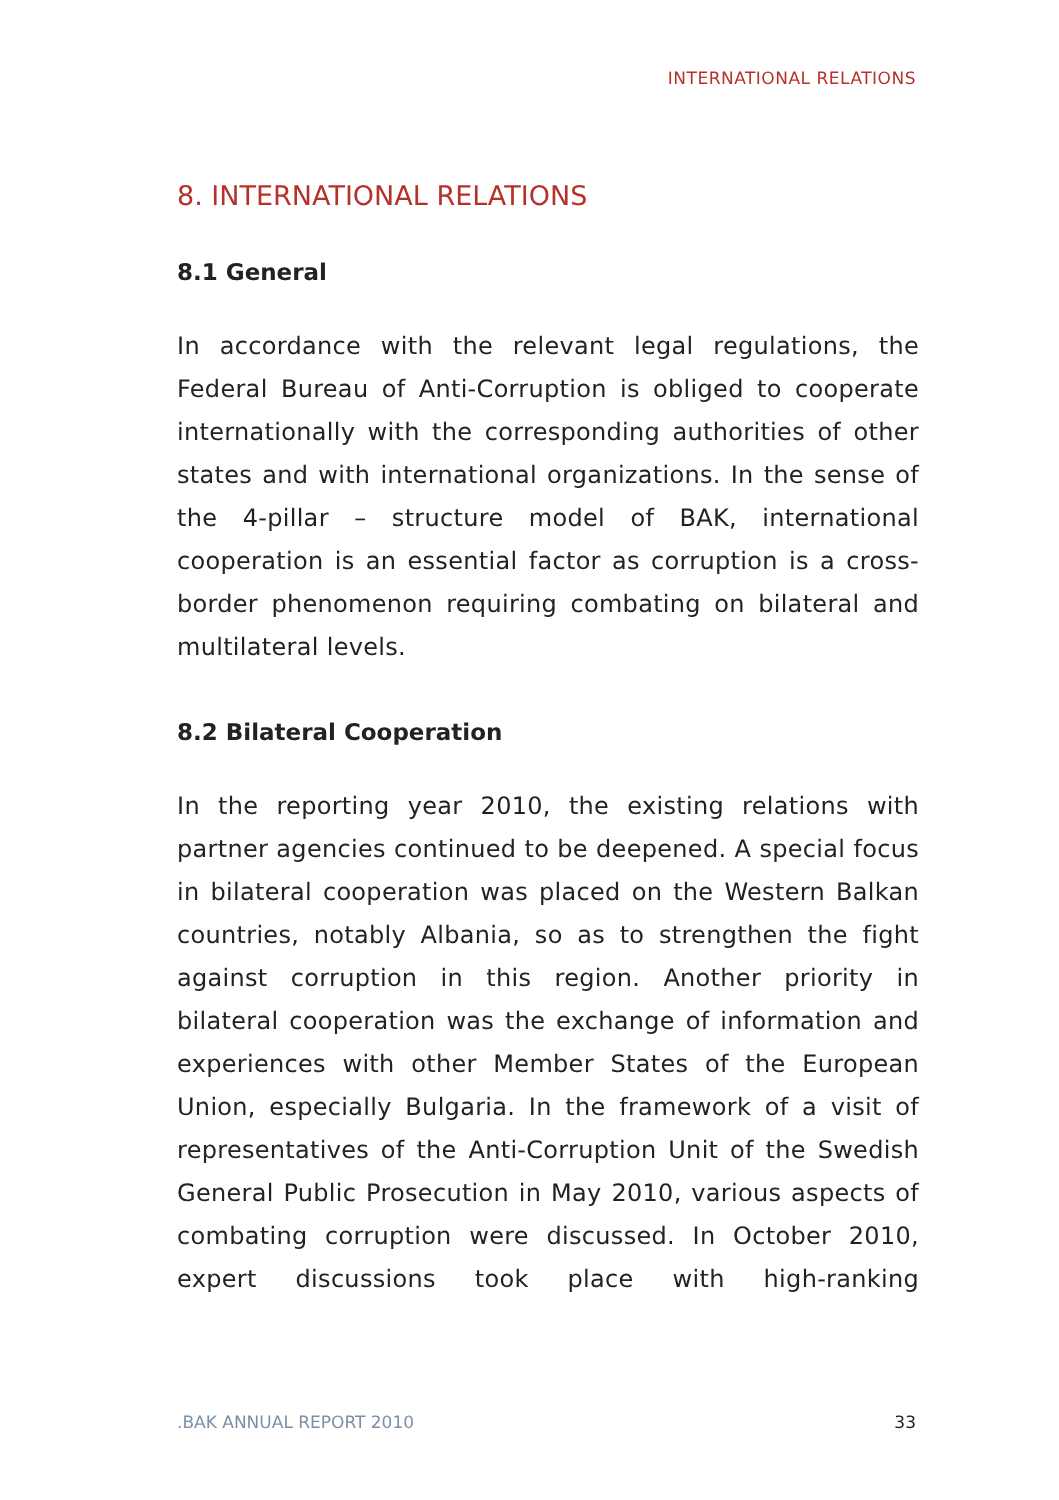INTERNATIONAL RELATIONS
8. INTERNATIONAL RELATIONS
8.1 General
In accordance with the relevant legal regulations, the Federal Bureau of Anti-Corruption is obliged to cooperate internationally with the corresponding authorities of other states and with international organizations. In the sense of the 4-pillar – structure model of BAK, international cooperation is an essential factor as corruption is a cross-border phenomenon requiring combating on bilateral and multilateral levels.
8.2 Bilateral Cooperation
In the reporting year 2010, the existing relations with partner agencies continued to be deepened. A special focus in bilateral cooperation was placed on the Western Balkan countries, notably Albania, so as to strengthen the fight against corruption in this region. Another priority in bilateral cooperation was the exchange of information and experiences with other Member States of the European Union, especially Bulgaria. In the framework of a visit of representatives of the Anti-Corruption Unit of the Swedish General Public Prosecution in May 2010, various aspects of combating corruption were discussed. In October 2010, expert discussions took place with high-ranking
.BAK ANNUAL REPORT 2010 33